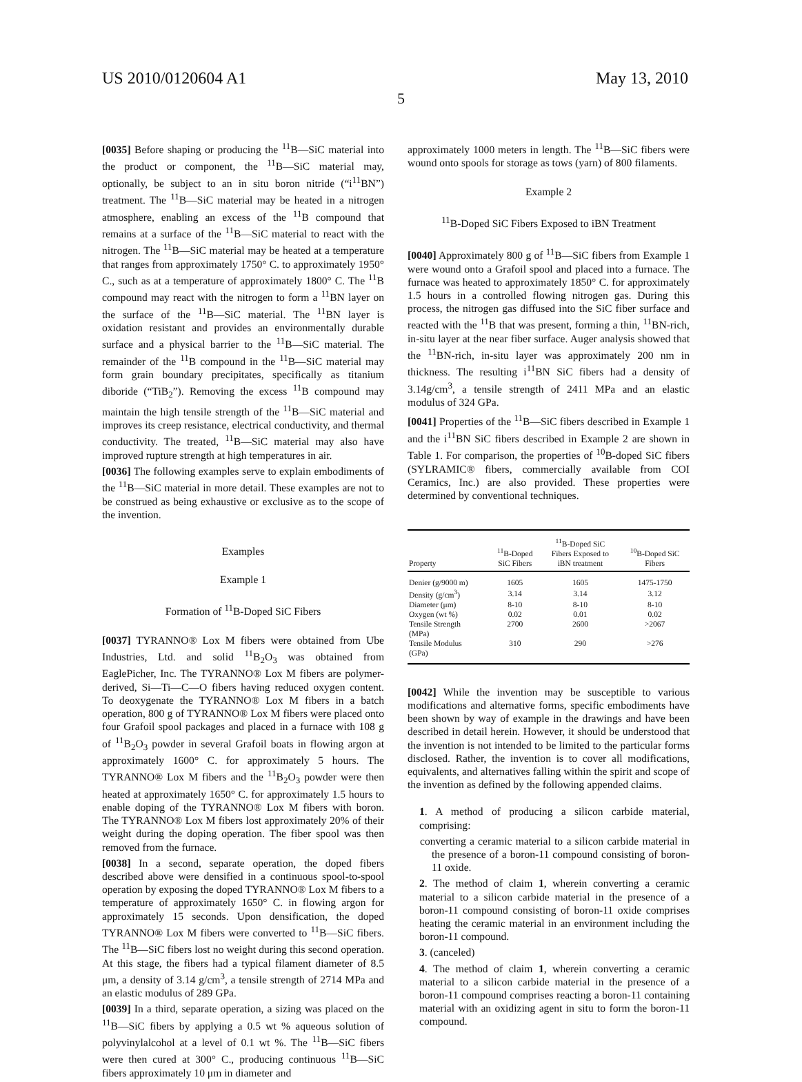US 2010/0120604 A1 May 13, 2010
5
[0035] Before shaping or producing the <sup>11</sup>B—SiC material into the product or component, the <sup>11</sup>B—SiC material may, optionally, be subject to an in situ boron nitride (“i<sup>11</sup>BN”) treatment. The <sup>11</sup>B—SiC material may be heated in a nitrogen atmosphere, enabling an excess of the <sup>11</sup>B compound that remains at a surface of the <sup>11</sup>B—SiC material to react with the nitrogen. The <sup>11</sup>B—SiC material may be heated at a temperature that ranges from approximately 1750° C. to approximately 1950° C., such as at a temperature of approximately 1800° C. The <sup>11</sup>B compound may react with the nitrogen to form a <sup>11</sup>BN layer on the surface of the <sup>11</sup>B—SiC material. The <sup>11</sup>BN layer is oxidation resistant and provides an environmentally durable surface and a physical barrier to the <sup>11</sup>B—SiC material. The remainder of the <sup>11</sup>B compound in the <sup>11</sup>B—SiC material may form grain boundary precipitates, specifically as titanium diboride (“TiB<sub>2</sub>”). Removing the excess <sup>11</sup>B compound may maintain the high tensile strength of the <sup>11</sup>B—SiC material and improves its creep resistance, electrical conductivity, and thermal conductivity. The treated, <sup>11</sup>B—SiC material may also have improved rupture strength at high temperatures in air.
[0036] The following examples serve to explain embodiments of the <sup>11</sup>B—SiC material in more detail. These examples are not to be construed as being exhaustive or exclusive as to the scope of the invention.
Examples
Example 1
Formation of <sup>11</sup>B-Doped SiC Fibers
[0037] TYRANNO® Lox M fibers were obtained from Ube Industries, Ltd. and solid <sup>11</sup>B<sub>2</sub>O<sub>3</sub> was obtained from EaglePicher, Inc. The TYRANNO® Lox M fibers are polymer-derived, Si—Ti—C—O fibers having reduced oxygen content. To deoxygenate the TYRANNO® Lox M fibers in a batch operation, 800 g of TYRANNO® Lox M fibers were placed onto four Grafoil spool packages and placed in a furnace with 108 g of <sup>11</sup>B<sub>2</sub>O<sub>3</sub> powder in several Grafoil boats in flowing argon at approximately 1600° C. for approximately 5 hours. The TYRANNO® Lox M fibers and the <sup>11</sup>B<sub>2</sub>O<sub>3</sub> powder were then heated at approximately 1650° C. for approximately 1.5 hours to enable doping of the TYRANNO® Lox M fibers with boron. The TYRANNO® Lox M fibers lost approximately 20% of their weight during the doping operation. The fiber spool was then removed from the furnace.
[0038] In a second, separate operation, the doped fibers described above were densified in a continuous spool-to-spool operation by exposing the doped TYRANNO® Lox M fibers to a temperature of approximately 1650° C. in flowing argon for approximately 15 seconds. Upon densification, the doped TYRANNO® Lox M fibers were converted to <sup>11</sup>B—SiC fibers. The <sup>11</sup>B—SiC fibers lost no weight during this second operation. At this stage, the fibers had a typical filament diameter of 8.5 μm, a density of 3.14 g/cm<sup>3</sup>, a tensile strength of 2714 MPa and an elastic modulus of 289 GPa.
[0039] In a third, separate operation, a sizing was placed on the <sup>11</sup>B—SiC fibers by applying a 0.5 wt % aqueous solution of polyvinylalcohol at a level of 0.1 wt %. The <sup>11</sup>B—SiC fibers were then cured at 300° C., producing continuous <sup>11</sup>B—SiC fibers approximately 10 μm in diameter and
approximately 1000 meters in length. The <sup>11</sup>B—SiC fibers were wound onto spools for storage as tows (yarn) of 800 filaments.
Example 2
<sup>11</sup>B-Doped SiC Fibers Exposed to iBN Treatment
[0040] Approximately 800 g of <sup>11</sup>B—SiC fibers from Example 1 were wound onto a Grafoil spool and placed into a furnace. The furnace was heated to approximately 1850° C. for approximately 1.5 hours in a controlled flowing nitrogen gas. During this process, the nitrogen gas diffused into the SiC fiber surface and reacted with the <sup>11</sup>B that was present, forming a thin, <sup>11</sup>BN-rich, in-situ layer at the near fiber surface. Auger analysis showed that the <sup>11</sup>BN-rich, in-situ layer was approximately 200 nm in thickness. The resulting i<sup>11</sup>BN SiC fibers had a density of 3.14g/cm<sup>3</sup>, a tensile strength of 2411 MPa and an elastic modulus of 324 GPa.
[0041] Properties of the <sup>11</sup>B—SiC fibers described in Example 1 and the i<sup>11</sup>BN SiC fibers described in Example 2 are shown in Table 1. For comparison, the properties of <sup>10</sup>B-doped SiC fibers (SYLRAMIC® fibers, commercially available from COI Ceramics, Inc.) are also provided. These properties were determined by conventional techniques.
| Property | <sup>11</sup>B-Doped SiC Fibers | <sup>11</sup>B-Doped SiC Fibers Exposed to iBN treatment | <sup>10</sup>B-Doped SiC Fibers |
| --- | --- | --- | --- |
| Denier (g/9000 m) | 1605 | 1605 | 1475-1750 |
| Density (g/cm<sup>3</sup>) | 3.14 | 3.14 | 3.12 |
| Diameter (μm) | 8-10 | 8-10 | 8-10 |
| Oxygen (wt %) | 0.02 | 0.01 | 0.02 |
| Tensile Strength (MPa) | 2700 | 2600 | >2067 |
| Tensile Modulus (GPa) | 310 | 290 | >276 |
[0042] While the invention may be susceptible to various modifications and alternative forms, specific embodiments have been shown by way of example in the drawings and have been described in detail herein. However, it should be understood that the invention is not intended to be limited to the particular forms disclosed. Rather, the invention is to cover all modifications, equivalents, and alternatives falling within the spirit and scope of the invention as defined by the following appended claims.
1. A method of producing a silicon carbide material, comprising:
converting a ceramic material to a silicon carbide material in the presence of a boron-11 compound consisting of boron-11 oxide.
2. The method of claim 1, wherein converting a ceramic material to a silicon carbide material in the presence of a boron-11 compound consisting of boron-11 oxide comprises heating the ceramic material in an environment including the boron-11 compound.
3. (canceled)
4. The method of claim 1, wherein converting a ceramic material to a silicon carbide material in the presence of a boron-11 compound comprises reacting a boron-11 containing material with an oxidizing agent in situ to form the boron-11 compound.